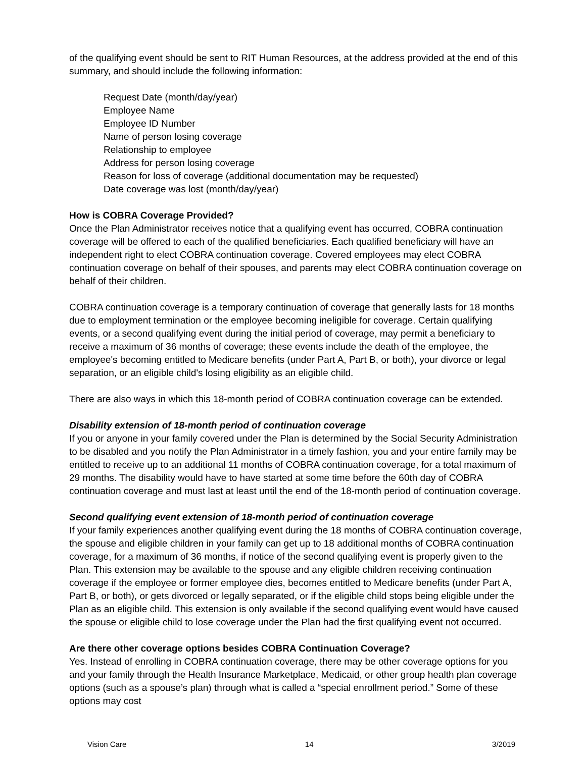of the qualifying event should be sent to RIT Human Resources, at the address provided at the end of this summary, and should include the following information:
Request Date (month/day/year)
Employee Name
Employee ID Number
Name of person losing coverage
Relationship to employee
Address for person losing coverage
Reason for loss of coverage (additional documentation may be requested)
Date coverage was lost (month/day/year)
How is COBRA Coverage Provided?
Once the Plan Administrator receives notice that a qualifying event has occurred, COBRA continuation coverage will be offered to each of the qualified beneficiaries. Each qualified beneficiary will have an independent right to elect COBRA continuation coverage. Covered employees may elect COBRA continuation coverage on behalf of their spouses, and parents may elect COBRA continuation coverage on behalf of their children.
COBRA continuation coverage is a temporary continuation of coverage that generally lasts for 18 months due to employment termination or the employee becoming ineligible for coverage. Certain qualifying events, or a second qualifying event during the initial period of coverage, may permit a beneficiary to receive a maximum of 36 months of coverage; these events include the death of the employee, the employee's becoming entitled to Medicare benefits (under Part A, Part B, or both), your divorce or legal separation, or an eligible child's losing eligibility as an eligible child.
There are also ways in which this 18-month period of COBRA continuation coverage can be extended.
Disability extension of 18-month period of continuation coverage
If you or anyone in your family covered under the Plan is determined by the Social Security Administration to be disabled and you notify the Plan Administrator in a timely fashion, you and your entire family may be entitled to receive up to an additional 11 months of COBRA continuation coverage, for a total maximum of 29 months. The disability would have to have started at some time before the 60th day of COBRA continuation coverage and must last at least until the end of the 18-month period of continuation coverage.
Second qualifying event extension of 18-month period of continuation coverage
If your family experiences another qualifying event during the 18 months of COBRA continuation coverage, the spouse and eligible children in your family can get up to 18 additional months of COBRA continuation coverage, for a maximum of 36 months, if notice of the second qualifying event is properly given to the Plan. This extension may be available to the spouse and any eligible children receiving continuation coverage if the employee or former employee dies, becomes entitled to Medicare benefits (under Part A, Part B, or both), or gets divorced or legally separated, or if the eligible child stops being eligible under the Plan as an eligible child. This extension is only available if the second qualifying event would have caused the spouse or eligible child to lose coverage under the Plan had the first qualifying event not occurred.
Are there other coverage options besides COBRA Continuation Coverage?
Yes. Instead of enrolling in COBRA continuation coverage, there may be other coverage options for you and your family through the Health Insurance Marketplace, Medicaid, or other group health plan coverage options (such as a spouse’s plan) through what is called a “special enrollment period.” Some of these options may cost
Vision Care 14 3/2019